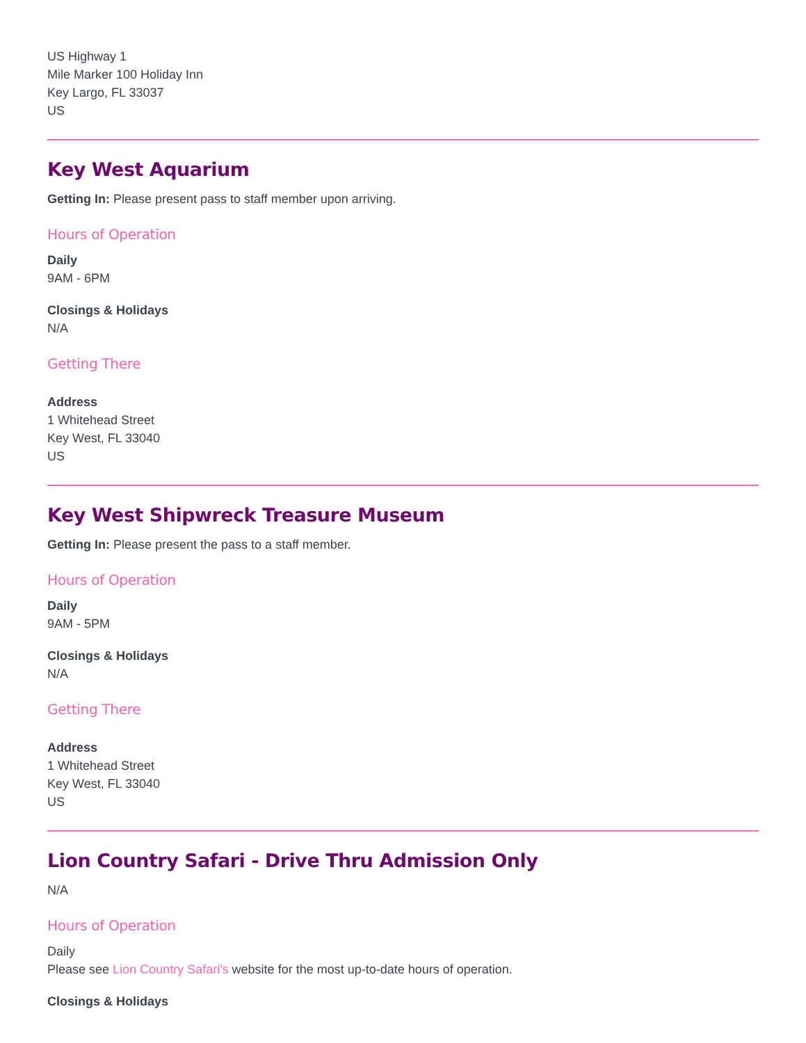US Highway 1
Mile Marker 100 Holiday Inn
Key Largo, FL 33037
US
Key West Aquarium
Getting In: Please present pass to staff member upon arriving.
Hours of Operation
Daily
9AM - 6PM
Closings & Holidays
N/A
Getting There
Address
1 Whitehead Street
Key West, FL 33040
US
Key West Shipwreck Treasure Museum
Getting In: Please present the pass to a staff member.
Hours of Operation
Daily
9AM - 5PM
Closings & Holidays
N/A
Getting There
Address
1 Whitehead Street
Key West, FL 33040
US
Lion Country Safari - Drive Thru Admission Only
N/A
Hours of Operation
Daily
Please see Lion Country Safari's website for the most up-to-date hours of operation.
Closings & Holidays